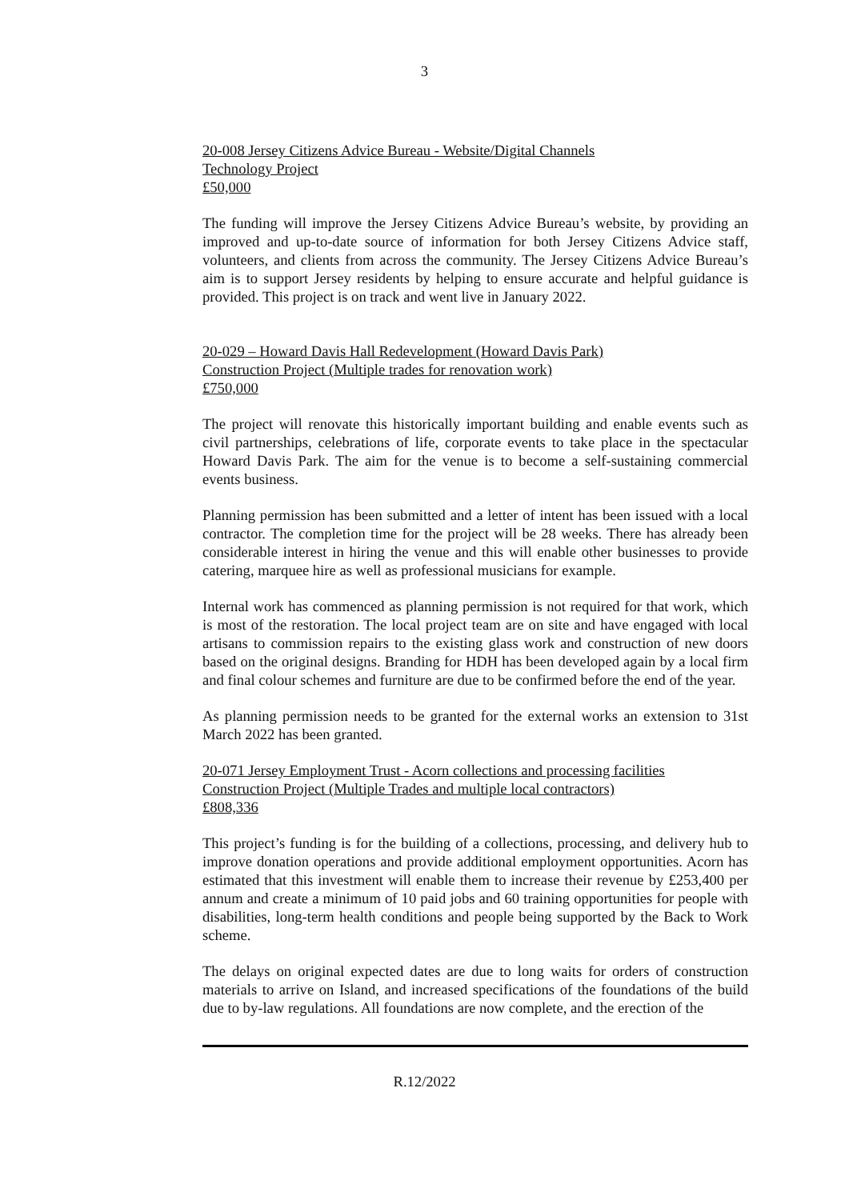3
20-008 Jersey Citizens Advice Bureau - Website/Digital Channels
Technology Project
£50,000
The funding will improve the Jersey Citizens Advice Bureau’s website, by providing an improved and up-to-date source of information for both Jersey Citizens Advice staff, volunteers, and clients from across the community. The Jersey Citizens Advice Bureau’s aim is to support Jersey residents by helping to ensure accurate and helpful guidance is provided. This project is on track and went live in January 2022.
20-029 – Howard Davis Hall Redevelopment (Howard Davis Park)
Construction Project (Multiple trades for renovation work)
£750,000
The project will renovate this historically important building and enable events such as civil partnerships, celebrations of life, corporate events to take place in the spectacular Howard Davis Park. The aim for the venue is to become a self-sustaining commercial events business.
Planning permission has been submitted and a letter of intent has been issued with a local contractor. The completion time for the project will be 28 weeks. There has already been considerable interest in hiring the venue and this will enable other businesses to provide catering, marquee hire as well as professional musicians for example.
Internal work has commenced as planning permission is not required for that work, which is most of the restoration. The local project team are on site and have engaged with local artisans to commission repairs to the existing glass work and construction of new doors based on the original designs. Branding for HDH has been developed again by a local firm and final colour schemes and furniture are due to be confirmed before the end of the year.
As planning permission needs to be granted for the external works an extension to 31st March 2022 has been granted.
20-071 Jersey Employment Trust - Acorn collections and processing facilities
Construction Project (Multiple Trades and multiple local contractors)
£808,336
This project’s funding is for the building of a collections, processing, and delivery hub to improve donation operations and provide additional employment opportunities. Acorn has estimated that this investment will enable them to increase their revenue by £253,400 per annum and create a minimum of 10 paid jobs and 60 training opportunities for people with disabilities, long-term health conditions and people being supported by the Back to Work scheme.
The delays on original expected dates are due to long waits for orders of construction materials to arrive on Island, and increased specifications of the foundations of the build due to by-law regulations. All foundations are now complete, and the erection of the
R.12/2022